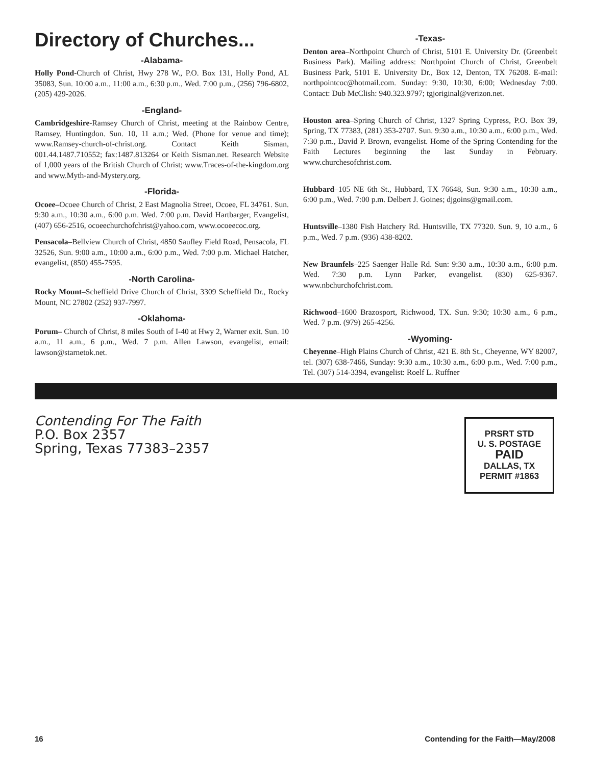Directory of Churches...
-Alabama-
Holly Pond-Church of Christ, Hwy 278 W., P.O. Box 131, Holly Pond, AL 35083, Sun. 10:00 a.m., 11:00 a.m., 6:30 p.m., Wed. 7:00 p.m., (256) 796-6802, (205) 429-2026.
-England-
Cambridgeshire-Ramsey Church of Christ, meeting at the Rainbow Centre, Ramsey, Huntingdon. Sun. 10, 11 a.m.; Wed. (Phone for venue and time); www.Ramsey-church-of-christ.org. Contact Keith Sisman, 001.44.1487.710552; fax:1487.813264 or Keith Sisman.net. Research Website of 1,000 years of the British Church of Christ; www.Traces-of-the-kingdom.org and www.Myth-and-Mystery.org.
-Florida-
Ocoee–Ocoee Church of Christ, 2 East Magnolia Street, Ocoee, FL 34761. Sun. 9:30 a.m., 10:30 a.m., 6:00 p.m. Wed. 7:00 p.m. David Hartbarger, Evangelist, (407) 656-2516, ocoeechurchofchrist@yahoo.com, www.ocoeecoc.org.
Pensacola–Bellview Church of Christ, 4850 Saufley Field Road, Pensacola, FL 32526, Sun. 9:00 a.m., 10:00 a.m., 6:00 p.m., Wed. 7:00 p.m. Michael Hatcher, evangelist, (850) 455-7595.
-North Carolina-
Rocky Mount–Scheffield Drive Church of Christ, 3309 Scheffield Dr., Rocky Mount, NC 27802 (252) 937-7997.
-Oklahoma-
Porum– Church of Christ, 8 miles South of I-40 at Hwy 2, Warner exit. Sun. 10 a.m., 11 a.m., 6 p.m., Wed. 7 p.m. Allen Lawson, evangelist, email: lawson@starnetok.net.
-Texas-
Denton area–Northpoint Church of Christ, 5101 E. University Dr. (Greenbelt Business Park). Mailing address: Northpoint Church of Christ, Greenbelt Business Park, 5101 E. University Dr., Box 12, Denton, TX 76208. E-mail: northpointcoc@hotmail.com. Sunday: 9:30, 10:30, 6:00; Wednesday 7:00. Contact: Dub McClish: 940.323.9797; tgjoriginal@verizon.net.
Houston area–Spring Church of Christ, 1327 Spring Cypress, P.O. Box 39, Spring, TX 77383, (281) 353-2707. Sun. 9:30 a.m., 10:30 a.m., 6:00 p.m., Wed. 7:30 p.m., David P. Brown, evangelist. Home of the Spring Contending for the Faith Lectures beginning the last Sunday in February. www.churchesofchrist.com.
Hubbard–105 NE 6th St., Hubbard, TX 76648, Sun. 9:30 a.m., 10:30 a.m., 6:00 p.m., Wed. 7:00 p.m. Delbert J. Goines; djgoins@gmail.com.
Huntsville–1380 Fish Hatchery Rd. Huntsville, TX 77320. Sun. 9, 10 a.m., 6 p.m., Wed. 7 p.m. (936) 438-8202.
New Braunfels–225 Saenger Halle Rd. Sun: 9:30 a.m., 10:30 a.m., 6:00 p.m. Wed. 7:30 p.m. Lynn Parker, evangelist. (830) 625-9367. www.nbchurchofchrist.com.
Richwood–1600 Brazosport, Richwood, TX. Sun. 9:30; 10:30 a.m., 6 p.m., Wed. 7 p.m. (979) 265-4256.
-Wyoming-
Cheyenne–High Plains Church of Christ, 421 E. 8th St., Cheyenne, WY 82007, tel. (307) 638-7466, Sunday: 9:30 a.m., 10:30 a.m., 6:00 p.m., Wed. 7:00 p.m., Tel. (307) 514-3394, evangelist: Roelf L. Ruffner
Contending For The Faith
P.O. Box 2357
Spring, Texas 77383–2357
PRSRT STD
U. S. POSTAGE
PAID
DALLAS, TX
PERMIT #1863
16 Contending for the Faith—May/2008